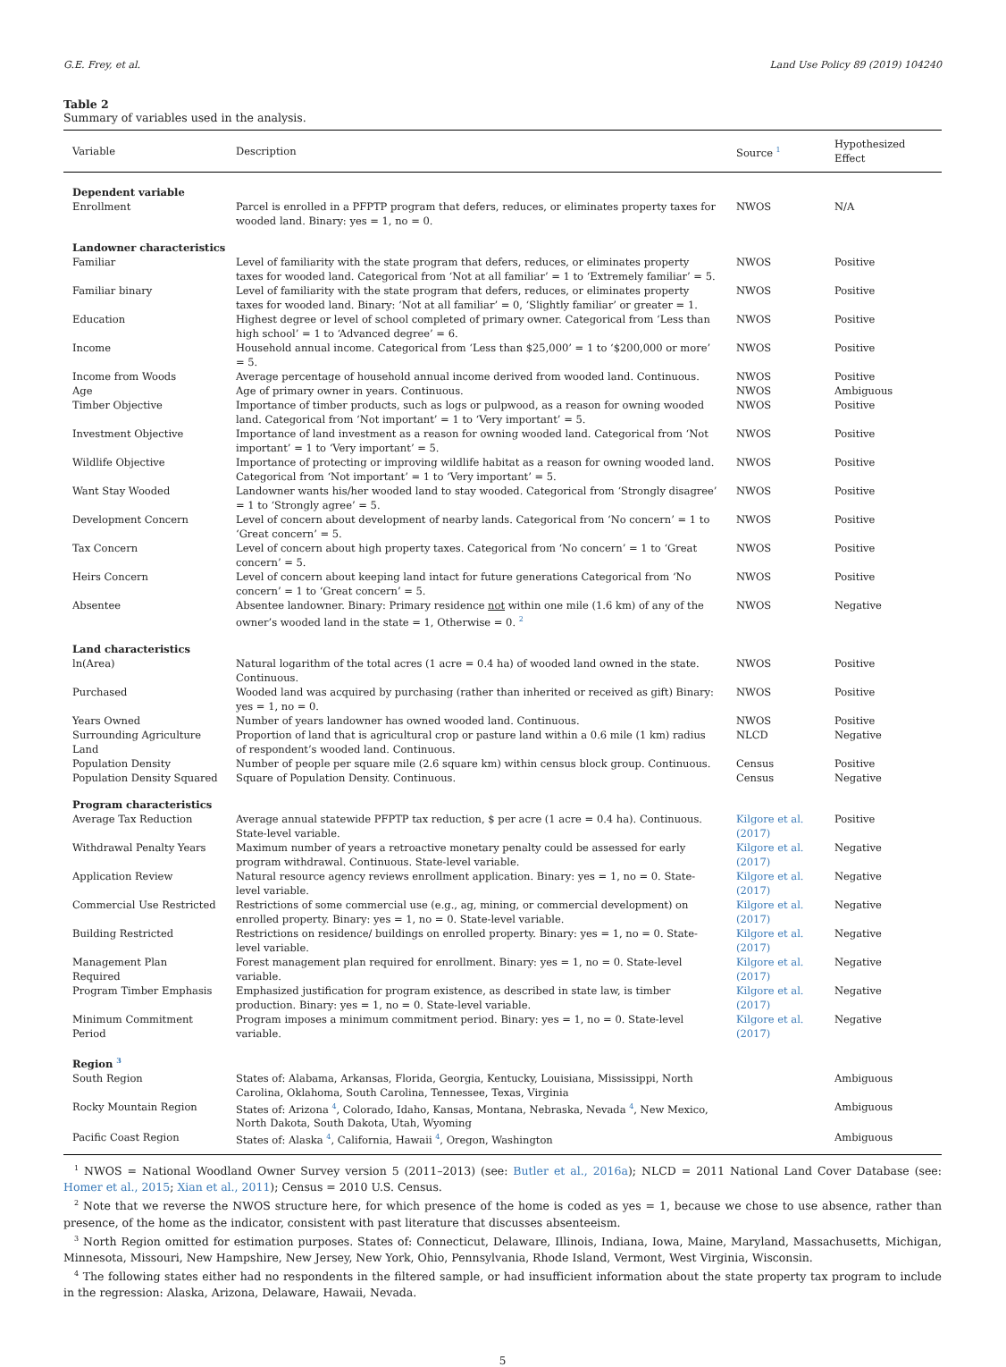G.E. Frey, et al. Land Use Policy 89 (2019) 104240
Table 2
Summary of variables used in the analysis.
| Variable | Description | Source <sup>1</sup> | Hypothesized Effect |
| --- | --- | --- | --- |
| Dependent variable | | | |
| Enrollment | Parcel is enrolled in a PFPTP program that defers, reduces, or eliminates property taxes for wooded land. Binary: yes = 1, no = 0. | NWOS | N/A |
| Landowner characteristics | | | |
| Familiar | Level of familiarity with the state program that defers, reduces, or eliminates property taxes for wooded land. Categorical from ‘Not at all familiar’ = 1 to ‘Extremely familiar’ = 5. | NWOS | Positive |
| Familiar binary | Level of familiarity with the state program that defers, reduces, or eliminates property taxes for wooded land. Binary: ‘Not at all familiar’ = 0, ‘Slightly familiar’ or greater = 1. | NWOS | Positive |
| Education | Highest degree or level of school completed of primary owner. Categorical from ‘Less than high school’ = 1 to ‘Advanced degree’ = 6. | NWOS | Positive |
| Income | Household annual income. Categorical from ‘Less than $25,000’ = 1 to ‘$200,000 or more’ = 5. | NWOS | Positive |
| Income from Woods | Average percentage of household annual income derived from wooded land. Continuous. | NWOS | Positive |
| Age | Age of primary owner in years. Continuous. | NWOS | Ambiguous |
| Timber Objective | Importance of timber products, such as logs or pulpwood, as a reason for owning wooded land. Categorical from ‘Not important’ = 1 to ‘Very important’ = 5. | NWOS | Positive |
| Investment Objective | Importance of land investment as a reason for owning wooded land. Categorical from ‘Not important’ = 1 to ‘Very important’ = 5. | NWOS | Positive |
| Wildlife Objective | Importance of protecting or improving wildlife habitat as a reason for owning wooded land. Categorical from ‘Not important’ = 1 to ‘Very important’ = 5. | NWOS | Positive |
| Want Stay Wooded | Landowner wants his/her wooded land to stay wooded. Categorical from ‘Strongly disagree’ = 1 to ‘Strongly agree’ = 5. | NWOS | Positive |
| Development Concern | Level of concern about development of nearby lands. Categorical from ‘No concern’ = 1 to ‘Great concern’ = 5. | NWOS | Positive |
| Tax Concern | Level of concern about high property taxes. Categorical from ‘No concern’ = 1 to ‘Great concern’ = 5. | NWOS | Positive |
| Heirs Concern | Level of concern about keeping land intact for future generations Categorical from ‘No concern’ = 1 to ‘Great concern’ = 5. | NWOS | Positive |
| Absentee | Absentee landowner. Binary: Primary residence not within one mile (1.6 km) of any of the owner’s wooded land in the state = 1, Otherwise = 0. <sup>2</sup> | NWOS | Negative |
| Land characteristics | | | |
| ln(Area) | Natural logarithm of the total acres (1 acre = 0.4 ha) of wooded land owned in the state. Continuous. | NWOS | Positive |
| Purchased | Wooded land was acquired by purchasing (rather than inherited or received as gift) Binary: yes = 1, no = 0. | NWOS | Positive |
| Years Owned | Number of years landowner has owned wooded land. Continuous. | NWOS | Positive |
| Surrounding Agriculture Land | Proportion of land that is agricultural crop or pasture land within a 0.6 mile (1 km) radius of respondent’s wooded land. Continuous. | NLCD | Negative |
| Population Density | Number of people per square mile (2.6 square km) within census block group. Continuous. | Census | Positive |
| Population Density Squared | Square of Population Density. Continuous. | Census | Negative |
| Program characteristics | | | |
| Average Tax Reduction | Average annual statewide PFPTP tax reduction, $ per acre (1 acre = 0.4 ha). Continuous. State-level variable. | Kilgore et al. (2017) | Positive |
| Withdrawal Penalty Years | Maximum number of years a retroactive monetary penalty could be assessed for early program withdrawal. Continuous. State-level variable. | Kilgore et al. (2017) | Negative |
| Application Review | Natural resource agency reviews enrollment application. Binary: yes = 1, no = 0. State-level variable. | Kilgore et al. (2017) | Negative |
| Commercial Use Restricted | Restrictions of some commercial use (e.g., ag, mining, or commercial development) on enrolled property. Binary: yes = 1, no = 0. State-level variable. | Kilgore et al. (2017) | Negative |
| Building Restricted | Restrictions on residence/ buildings on enrolled property. Binary: yes = 1, no = 0. State-level variable. | Kilgore et al. (2017) | Negative |
| Management Plan Required | Forest management plan required for enrollment. Binary: yes = 1, no = 0. State-level variable. | Kilgore et al. (2017) | Negative |
| Program Timber Emphasis | Emphasized justification for program existence, as described in state law, is timber production. Binary: yes = 1, no = 0. State-level variable. | Kilgore et al. (2017) | Negative |
| Minimum Commitment Period | Program imposes a minimum commitment period. Binary: yes = 1, no = 0. State-level variable. | Kilgore et al. (2017) | Negative |
| Region <sup>3</sup> | | | |
| South Region | States of: Alabama, Arkansas, Florida, Georgia, Kentucky, Louisiana, Mississippi, North Carolina, Oklahoma, South Carolina, Tennessee, Texas, Virginia | | Ambiguous |
| Rocky Mountain Region | States of: Arizona <sup>4</sup>, Colorado, Idaho, Kansas, Montana, Nebraska, Nevada <sup>4</sup>, New Mexico, North Dakota, South Dakota, Utah, Wyoming | | Ambiguous |
| Pacific Coast Region | States of: Alaska <sup>4</sup>, California, Hawaii <sup>4</sup>, Oregon, Washington | | Ambiguous |
<sup>1</sup> NWOS = National Woodland Owner Survey version 5 (2011–2013) (see: Butler et al., 2016a); NLCD = 2011 National Land Cover Database (see: Homer et al., 2015; Xian et al., 2011); Census = 2010 U.S. Census.
<sup>2</sup> Note that we reverse the NWOS structure here, for which presence of the home is coded as yes = 1, because we chose to use absence, rather than presence, of the home as the indicator, consistent with past literature that discusses absenteeism.
<sup>3</sup> North Region omitted for estimation purposes. States of: Connecticut, Delaware, Illinois, Indiana, Iowa, Maine, Maryland, Massachusetts, Michigan, Minnesota, Missouri, New Hampshire, New Jersey, New York, Ohio, Pennsylvania, Rhode Island, Vermont, West Virginia, Wisconsin.
<sup>4</sup> The following states either had no respondents in the filtered sample, or had insufficient information about the state property tax program to include in the regression: Alaska, Arizona, Delaware, Hawaii, Nevada.
5